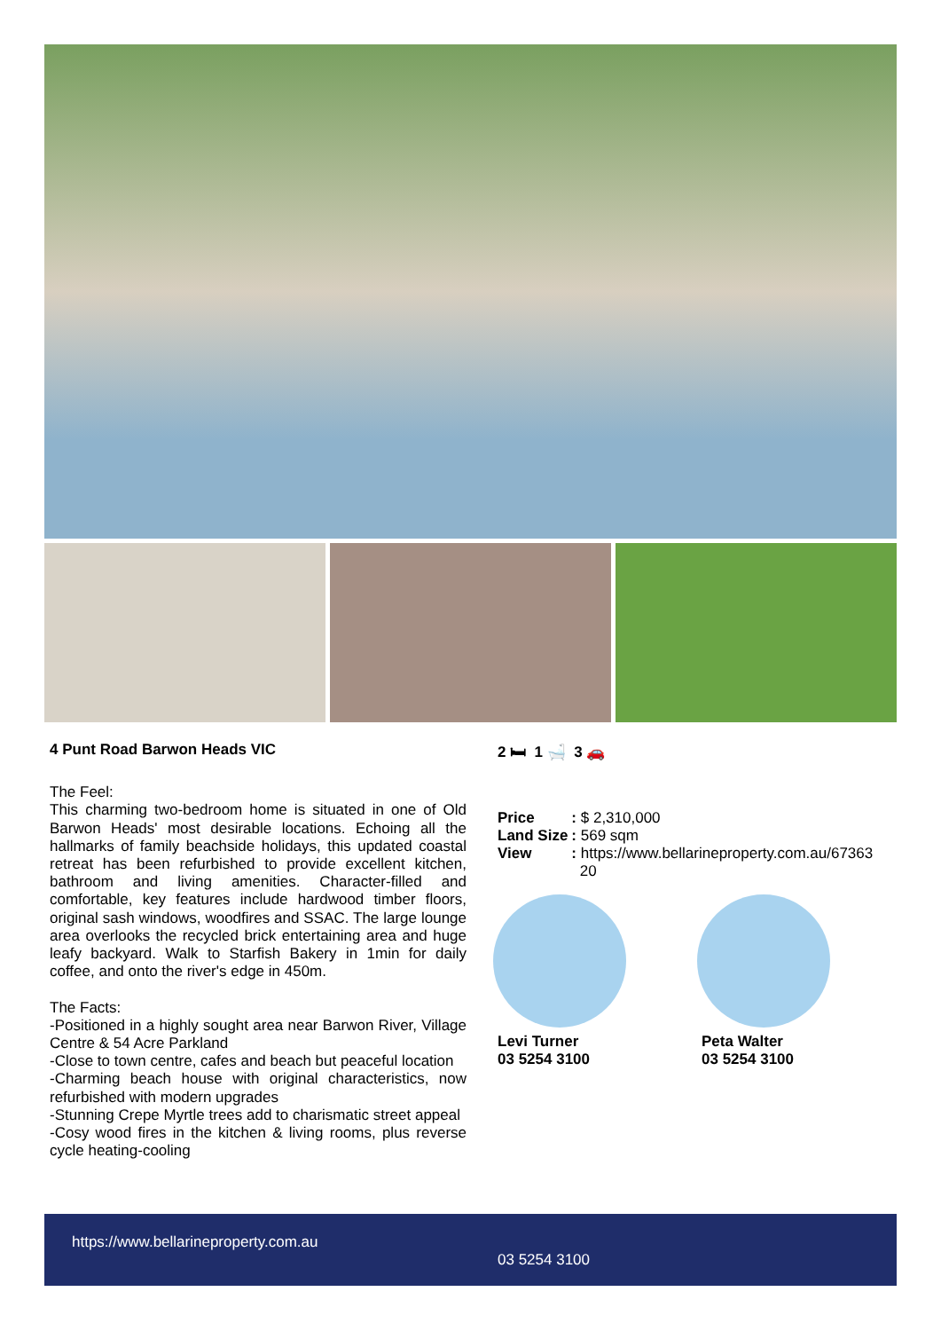4 Punt Road Barwon Heads VIC
The Feel:
This charming two-bedroom home is situated in one of Old Barwon Heads' most desirable locations. Echoing all the hallmarks of family beachside holidays, this updated coastal retreat has been refurbished to provide excellent kitchen, bathroom and living amenities. Character-filled and comfortable, key features include hardwood timber floors, original sash windows, woodfires and SSAC. The large lounge area overlooks the recycled brick entertaining area and huge leafy backyard. Walk to Starfish Bakery in 1min for daily coffee, and onto the river's edge in 450m.
The Facts:
-Positioned in a highly sought area near Barwon River, Village Centre & 54 Acre Parkland
-Close to town centre, cafes and beach but peaceful location
-Charming beach house with original characteristics, now refurbished with modern upgrades
-Stunning Crepe Myrtle trees add to charismatic street appeal
-Cosy wood fires in the kitchen & living rooms, plus reverse cycle heating-cooling
2 🛏 1 🛁 3 🚗
| Price | : $ 2,310,000 |
| Land Size | : 569 sqm |
| View | : https://www.bellarineproperty.com.au/67363 20 |
Levi Turner
03 5254 3100
Peta Walter
03 5254 3100
https://www.bellarineproperty.com.au
03 5254 3100